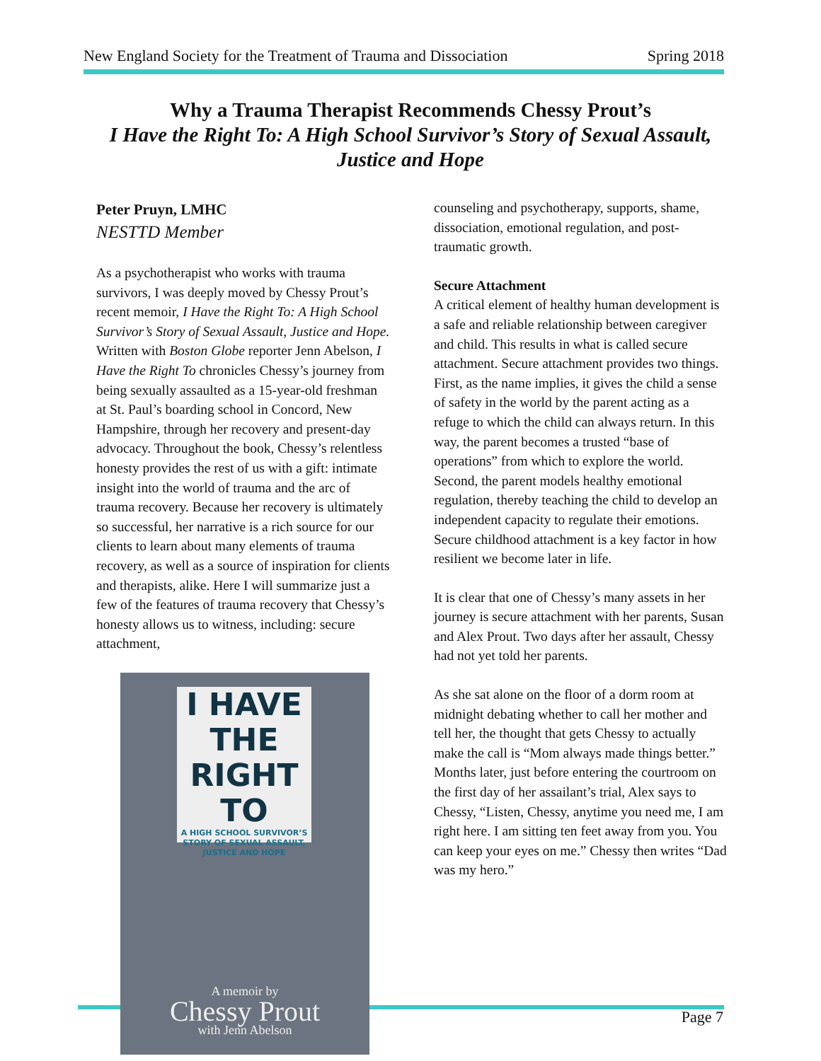New England Society for the Treatment of Trauma and Dissociation Spring 2018
Why a Trauma Therapist Recommends Chessy Prout’s
I Have the Right To: A High School Survivor’s Story of Sexual Assault, Justice and Hope
Peter Pruyn, LMHC
NESTTD Member
As a psychotherapist who works with trauma survivors, I was deeply moved by Chessy Prout’s recent memoir, I Have the Right To: A High School Survivor’s Story of Sexual Assault, Justice and Hope. Written with Boston Globe reporter Jenn Abelson, I Have the Right To chronicles Chessy’s journey from being sexually assaulted as a 15-year-old freshman at St. Paul’s boarding school in Concord, New Hampshire, through her recovery and present-day advocacy. Throughout the book, Chessy’s relentless honesty provides the rest of us with a gift: intimate insight into the world of trauma and the arc of trauma recovery. Because her recovery is ultimately so successful, her narrative is a rich source for our clients to learn about many elements of trauma recovery, as well as a source of inspiration for clients and therapists, alike. Here I will summarize just a few of the features of trauma recovery that Chessy’s honesty allows us to witness, including: secure attachment,
I HAVE
THE
RIGHT TO
A HIGH SCHOOL SURVIVOR’S STORY OF SEXUAL ASSAULT, JUSTICE AND HOPE
A memoir by
Chessy Prout
with Jenn Abelson
counseling and psychotherapy, supports, shame, dissociation, emotional regulation, and post-traumatic growth.
Secure Attachment
A critical element of healthy human development is a safe and reliable relationship between caregiver and child. This results in what is called secure attachment. Secure attachment provides two things. First, as the name implies, it gives the child a sense of safety in the world by the parent acting as a refuge to which the child can always return. In this way, the parent becomes a trusted “base of operations” from which to explore the world. Second, the parent models healthy emotional regulation, thereby teaching the child to develop an independent capacity to regulate their emotions. Secure childhood attachment is a key factor in how resilient we become later in life.
It is clear that one of Chessy’s many assets in her journey is secure attachment with her parents, Susan and Alex Prout. Two days after her assault, Chessy had not yet told her parents.
As she sat alone on the floor of a dorm room at midnight debating whether to call her mother and tell her, the thought that gets Chessy to actually make the call is “Mom always made things better.” Months later, just before entering the courtroom on the first day of her assailant’s trial, Alex says to Chessy, “Listen, Chessy, anytime you need me, I am right here. I am sitting ten feet away from you. You can keep your eyes on me.” Chessy then writes “Dad was my hero.”
Page 7